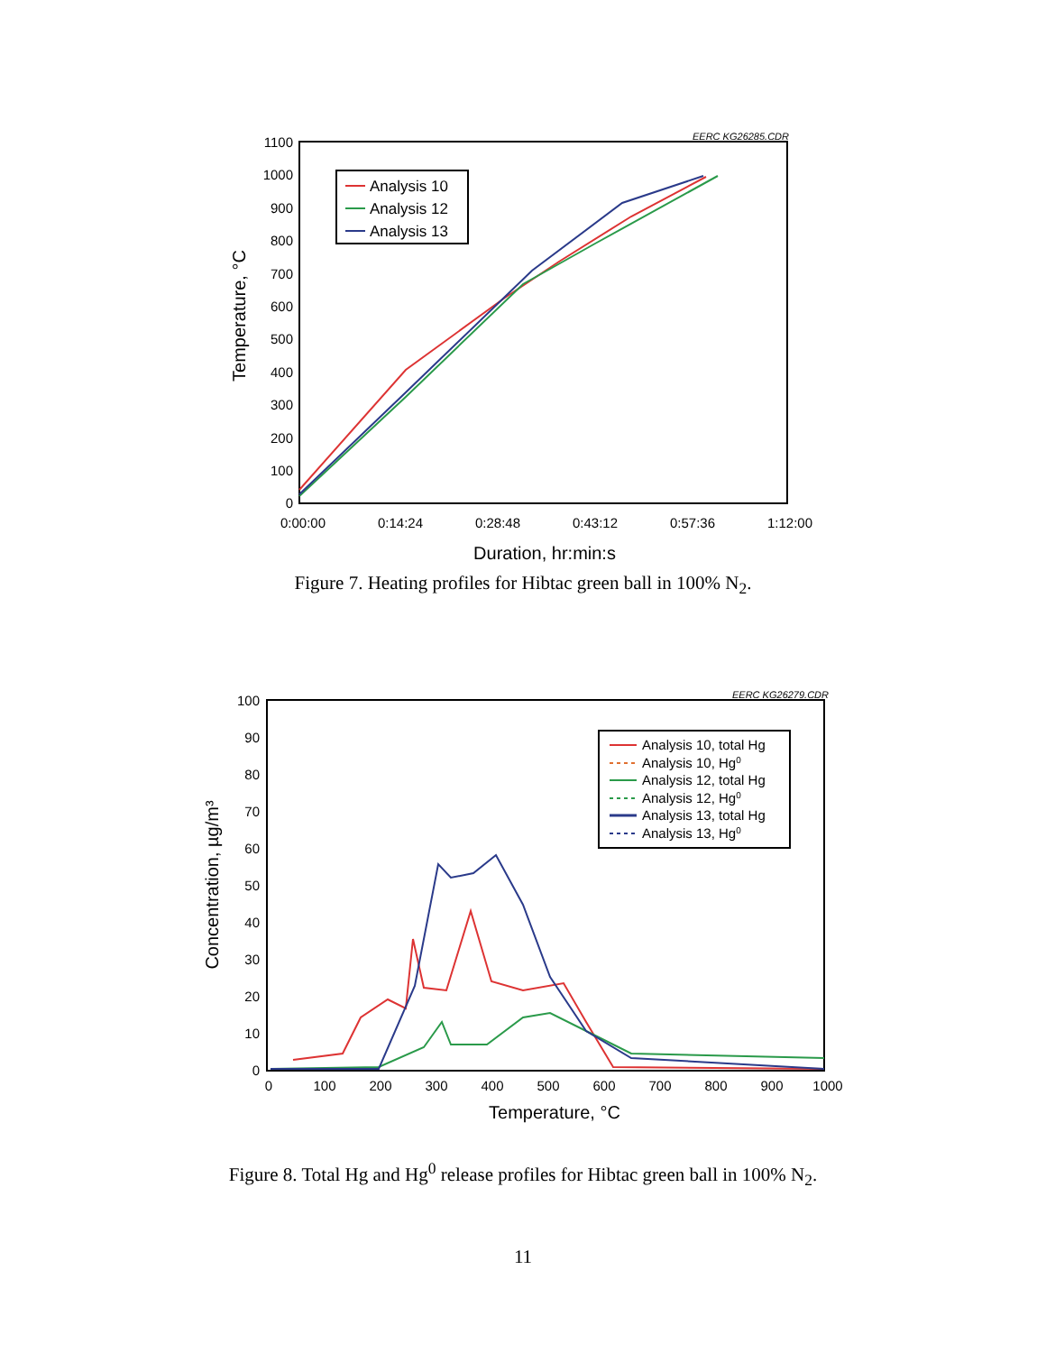EERC KG26285.CDR
1100
1000
900
800
700
600
500
400
300
200
100
0
0:00:00
0:14:24
0:28:48
0:43:12
0:57:36
1:12:00
Duration, hr:min:s
Temperature, °C
Analysis 10
Analysis 12
Analysis 13
Figure 7. Heating profiles for Hibtac green ball in 100% N<sub>2</sub>.
EERC KG26279.CDR
100
90
80
70
60
50
40
30
20
10
0
0
100
200
300
400
500
600
700
800
900
1000
Temperature, °C
Concentration, µg/m³
Analysis 10, total Hg
Analysis 10, Hg0
Analysis 12, total Hg
Analysis 12, Hg0
Analysis 13, total Hg
Analysis 13, Hg0
Figure 8. Total Hg and Hg<sup>0</sup> release profiles for Hibtac green ball in 100% N<sub>2</sub>.
11